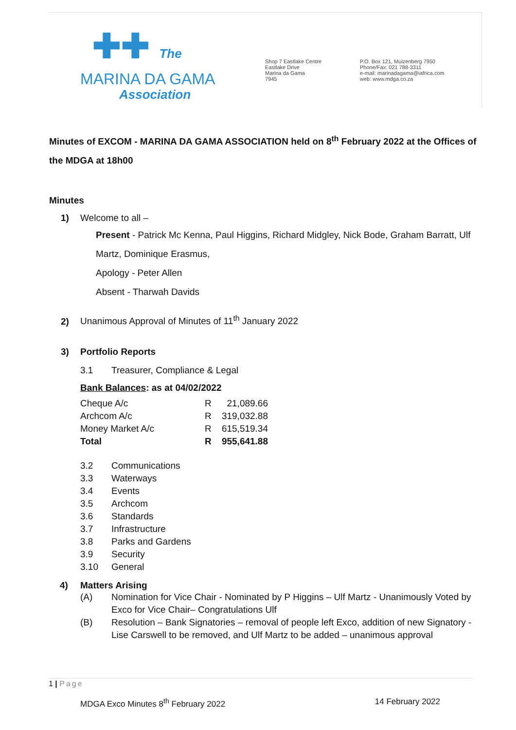✚✚ The
MARINA DA GAMA
Association
Shop 7 Eastlake Centre
Eastlake Drive
Marina da Gama
7945
P.O. Box 121, Muizenberg 7950
Phone/Fax: 021 788-3311
e-mail: marinadagama@iafrica.com
web: www.mdga.co.za
Minutes of EXCOM - MARINA DA GAMA ASSOCIATION held on 8<sup>th</sup> February 2022 at the Offices of the MDGA at 18h00
Minutes
1) Welcome to all –
Present - Patrick Mc Kenna, Paul Higgins, Richard Midgley, Nick Bode, Graham Barratt, Ulf Martz, Dominique Erasmus,
Apology - Peter Allen
Absent - Tharwah Davids
2) Unanimous Approval of Minutes of 11<sup>th</sup> January 2022
3) Portfolio Reports
3.1 Treasurer, Compliance & Legal
Bank Balances: as at 04/02/2022
| Cheque A/c | R | 21,089.66 |
| Archcom A/c | R | 319,032.88 |
| Money Market A/c | R | 615,519.34 |
| Total | R | 955,641.88 |
3.2 Communications
3.3 Waterways
3.4 Events
3.5 Archcom
3.6 Standards
3.7 Infrastructure
3.8 Parks and Gardens
3.9 Security
3.10 General
4) Matters Arising
(A) Nomination for Vice Chair - Nominated by P Higgins – Ulf Martz - Unanimously Voted by Exco for Vice Chair– Congratulations Ulf
(B) Resolution – Bank Signatories – removal of people left Exco, addition of new Signatory - Lise Carswell to be removed, and Ulf Martz to be added – unanimous approval
1 | Page
MDGA Exco Minutes 8<sup>th</sup> February 2022 14 February 2022